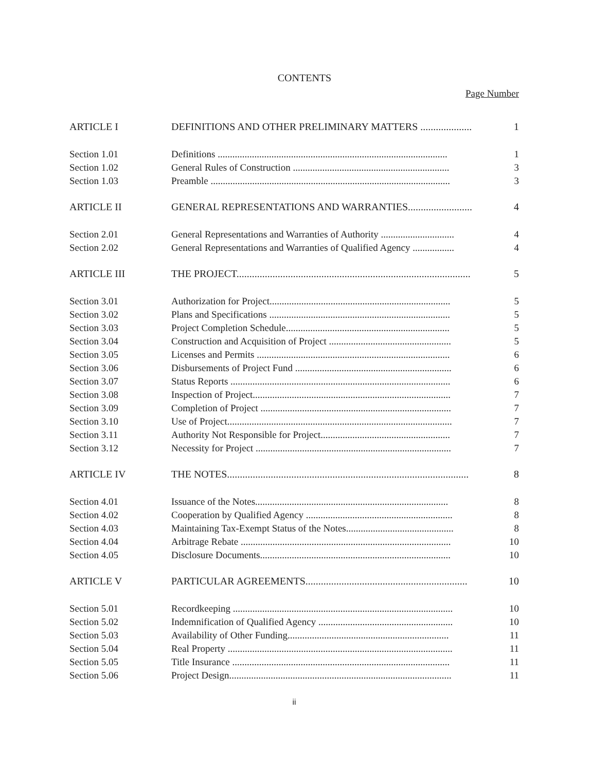CONTENTS
Page Number
| ARTICLE I | DEFINITIONS AND OTHER PRELIMINARY MATTERS .................... | 1 |
| Section 1.01 | Definitions .............................................................................................. | 1 |
| Section 1.02 | General Rules of Construction ................................................................ | 3 |
| Section 1.03 | Preamble .................................................................................................. | 3 |
| ARTICLE II | GENERAL REPRESENTATIONS AND WARRANTIES......................... | 4 |
| Section 2.01 | General Representations and Warranties of Authority .............................. | 4 |
| Section 2.02 | General Representations and Warranties of Qualified Agency ................. | 4 |
| ARTICLE III | THE PROJECT........................................................................................... | 5 |
| Section 3.01 | Authorization for Project.......................................................................... | 5 |
| Section 3.02 | Plans and Specifications .......................................................................... | 5 |
| Section 3.03 | Project Completion Schedule................................................................... | 5 |
| Section 3.04 | Construction and Acquisition of Project .................................................. | 5 |
| Section 3.05 | Licenses and Permits ............................................................................... | 6 |
| Section 3.06 | Disbursements of Project Fund ................................................................ | 6 |
| Section 3.07 | Status Reports .......................................................................................... | 6 |
| Section 3.08 | Inspection of Project................................................................................. | 7 |
| Section 3.09 | Completion of Project .............................................................................. | 7 |
| Section 3.10 | Use of Project............................................................................................ | 7 |
| Section 3.11 | Authority Not Responsible for Project..................................................... | 7 |
| Section 3.12 | Necessity for Project ................................................................................ | 7 |
| ARTICLE IV | THE NOTES.............................................................................................. | 8 |
| Section 4.01 | Issuance of the Notes............................................................................... | 8 |
| Section 4.02 | Cooperation by Qualified Agency ............................................................ | 8 |
| Section 4.03 | Maintaining Tax-Exempt Status of the Notes............................................ | 8 |
| Section 4.04 | Arbitrage Rebate ...................................................................................... | 10 |
| Section 4.05 | Disclosure Documents.............................................................................. | 10 |
| ARTICLE V | PARTICULAR AGREEMENTS............................................................... | 10 |
| Section 5.01 | Recordkeeping .......................................................................................... | 10 |
| Section 5.02 | Indemnification of Qualified Agency ....................................................... | 10 |
| Section 5.03 | Availability of Other Funding.................................................................. | 11 |
| Section 5.04 | Real Property ............................................................................................ | 11 |
| Section 5.05 | Title Insurance ......................................................................................... | 11 |
| Section 5.06 | Project Design........................................................................................... | 11 |
ii